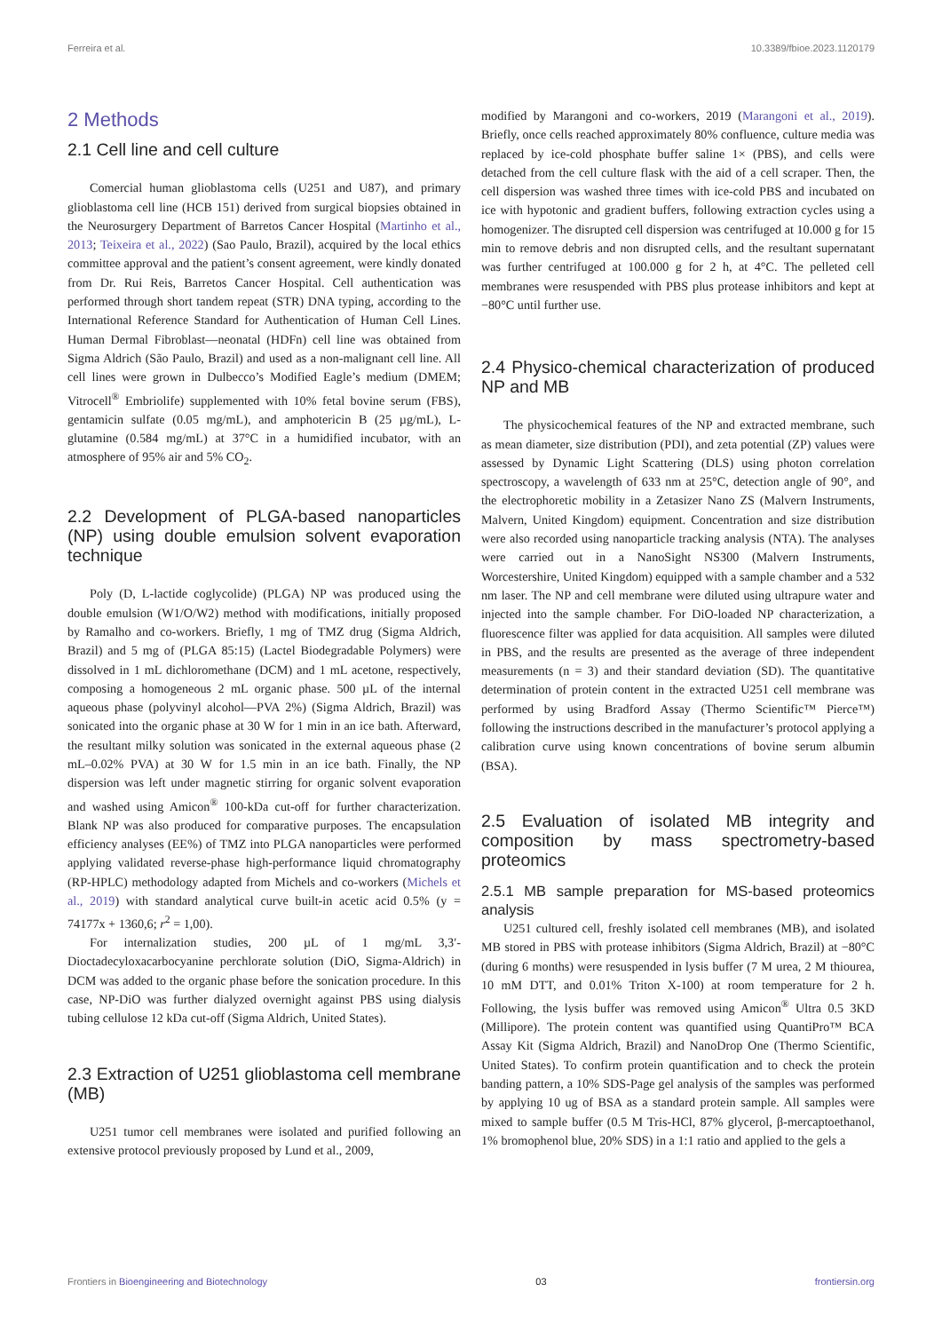Ferreira et al. 10.3389/fbioe.2023.1120179
2 Methods
2.1 Cell line and cell culture
Comercial human glioblastoma cells (U251 and U87), and primary glioblastoma cell line (HCB 151) derived from surgical biopsies obtained in the Neurosurgery Department of Barretos Cancer Hospital (Martinho et al., 2013; Teixeira et al., 2022) (Sao Paulo, Brazil), acquired by the local ethics committee approval and the patient’s consent agreement, were kindly donated from Dr. Rui Reis, Barretos Cancer Hospital. Cell authentication was performed through short tandem repeat (STR) DNA typing, according to the International Reference Standard for Authentication of Human Cell Lines. Human Dermal Fibroblast—neonatal (HDFn) cell line was obtained from Sigma Aldrich (São Paulo, Brazil) and used as a non-malignant cell line. All cell lines were grown in Dulbecco’s Modified Eagle’s medium (DMEM; Vitrocell<sup>®</sup> Embriolife) supplemented with 10% fetal bovine serum (FBS), gentamicin sulfate (0.05 mg/mL), and amphotericin B (25 µg/mL), L-glutamine (0.584 mg/mL) at 37°C in a humidified incubator, with an atmosphere of 95% air and 5% CO<sub>2</sub>.
2.2 Development of PLGA-based nanoparticles (NP) using double emulsion solvent evaporation technique
Poly (D, L-lactide coglycolide) (PLGA) NP was produced using the double emulsion (W1/O/W2) method with modifications, initially proposed by Ramalho and co-workers. Briefly, 1 mg of TMZ drug (Sigma Aldrich, Brazil) and 5 mg of (PLGA 85:15) (Lactel Biodegradable Polymers) were dissolved in 1 mL dichloromethane (DCM) and 1 mL acetone, respectively, composing a homogeneous 2 mL organic phase. 500 µL of the internal aqueous phase (polyvinyl alcohol—PVA 2%) (Sigma Aldrich, Brazil) was sonicated into the organic phase at 30 W for 1 min in an ice bath. Afterward, the resultant milky solution was sonicated in the external aqueous phase (2 mL–0.02% PVA) at 30 W for 1.5 min in an ice bath. Finally, the NP dispersion was left under magnetic stirring for organic solvent evaporation and washed using Amicon<sup>®</sup> 100-kDa cut-off for further characterization. Blank NP was also produced for comparative purposes. The encapsulation efficiency analyses (EE%) of TMZ into PLGA nanoparticles were performed applying validated reverse-phase high-performance liquid chromatography (RP-HPLC) methodology adapted from Michels and co-workers (Michels et al., 2019) with standard analytical curve built-in acetic acid 0.5% (y = 74177x + 1360,6; r<sup>2</sup> = 1,00).
For internalization studies, 200 µL of 1 mg/mL 3,3′-Dioctadecyloxacarbocyanine perchlorate solution (DiO, Sigma-Aldrich) in DCM was added to the organic phase before the sonication procedure. In this case, NP-DiO was further dialyzed overnight against PBS using dialysis tubing cellulose 12 kDa cut-off (Sigma Aldrich, United States).
2.3 Extraction of U251 glioblastoma cell membrane (MB)
U251 tumor cell membranes were isolated and purified following an extensive protocol previously proposed by Lund et al., 2009,
modified by Marangoni and co-workers, 2019 (Marangoni et al., 2019). Briefly, once cells reached approximately 80% confluence, culture media was replaced by ice-cold phosphate buffer saline 1× (PBS), and cells were detached from the cell culture flask with the aid of a cell scraper. Then, the cell dispersion was washed three times with ice-cold PBS and incubated on ice with hypotonic and gradient buffers, following extraction cycles using a homogenizer. The disrupted cell dispersion was centrifuged at 10.000 g for 15 min to remove debris and non disrupted cells, and the resultant supernatant was further centrifuged at 100.000 g for 2 h, at 4°C. The pelleted cell membranes were resuspended with PBS plus protease inhibitors and kept at −80°C until further use.
2.4 Physico-chemical characterization of produced NP and MB
The physicochemical features of the NP and extracted membrane, such as mean diameter, size distribution (PDI), and zeta potential (ZP) values were assessed by Dynamic Light Scattering (DLS) using photon correlation spectroscopy, a wavelength of 633 nm at 25°C, detection angle of 90°, and the electrophoretic mobility in a Zetasizer Nano ZS (Malvern Instruments, Malvern, United Kingdom) equipment. Concentration and size distribution were also recorded using nanoparticle tracking analysis (NTA). The analyses were carried out in a NanoSight NS300 (Malvern Instruments, Worcestershire, United Kingdom) equipped with a sample chamber and a 532 nm laser. The NP and cell membrane were diluted using ultrapure water and injected into the sample chamber. For DiO-loaded NP characterization, a fluorescence filter was applied for data acquisition. All samples were diluted in PBS, and the results are presented as the average of three independent measurements (n = 3) and their standard deviation (SD). The quantitative determination of protein content in the extracted U251 cell membrane was performed by using Bradford Assay (Thermo Scientific™ Pierce™) following the instructions described in the manufacturer’s protocol applying a calibration curve using known concentrations of bovine serum albumin (BSA).
2.5 Evaluation of isolated MB integrity and composition by mass spectrometry-based proteomics
2.5.1 MB sample preparation for MS-based proteomics analysis
U251 cultured cell, freshly isolated cell membranes (MB), and isolated MB stored in PBS with protease inhibitors (Sigma Aldrich, Brazil) at −80°C (during 6 months) were resuspended in lysis buffer (7 M urea, 2 M thiourea, 10 mM DTT, and 0.01% Triton X-100) at room temperature for 2 h. Following, the lysis buffer was removed using Amicon<sup>®</sup> Ultra 0.5 3KD (Millipore). The protein content was quantified using QuantiPro™ BCA Assay Kit (Sigma Aldrich, Brazil) and NanoDrop One (Thermo Scientific, United States). To confirm protein quantification and to check the protein banding pattern, a 10% SDS-Page gel analysis of the samples was performed by applying 10 ug of BSA as a standard protein sample. All samples were mixed to sample buffer (0.5 M Tris-HCl, 87% glycerol, β-mercaptoethanol, 1% bromophenol blue, 20% SDS) in a 1:1 ratio and applied to the gels a
Frontiers in Bioengineering and Biotechnology 03 frontiersin.org